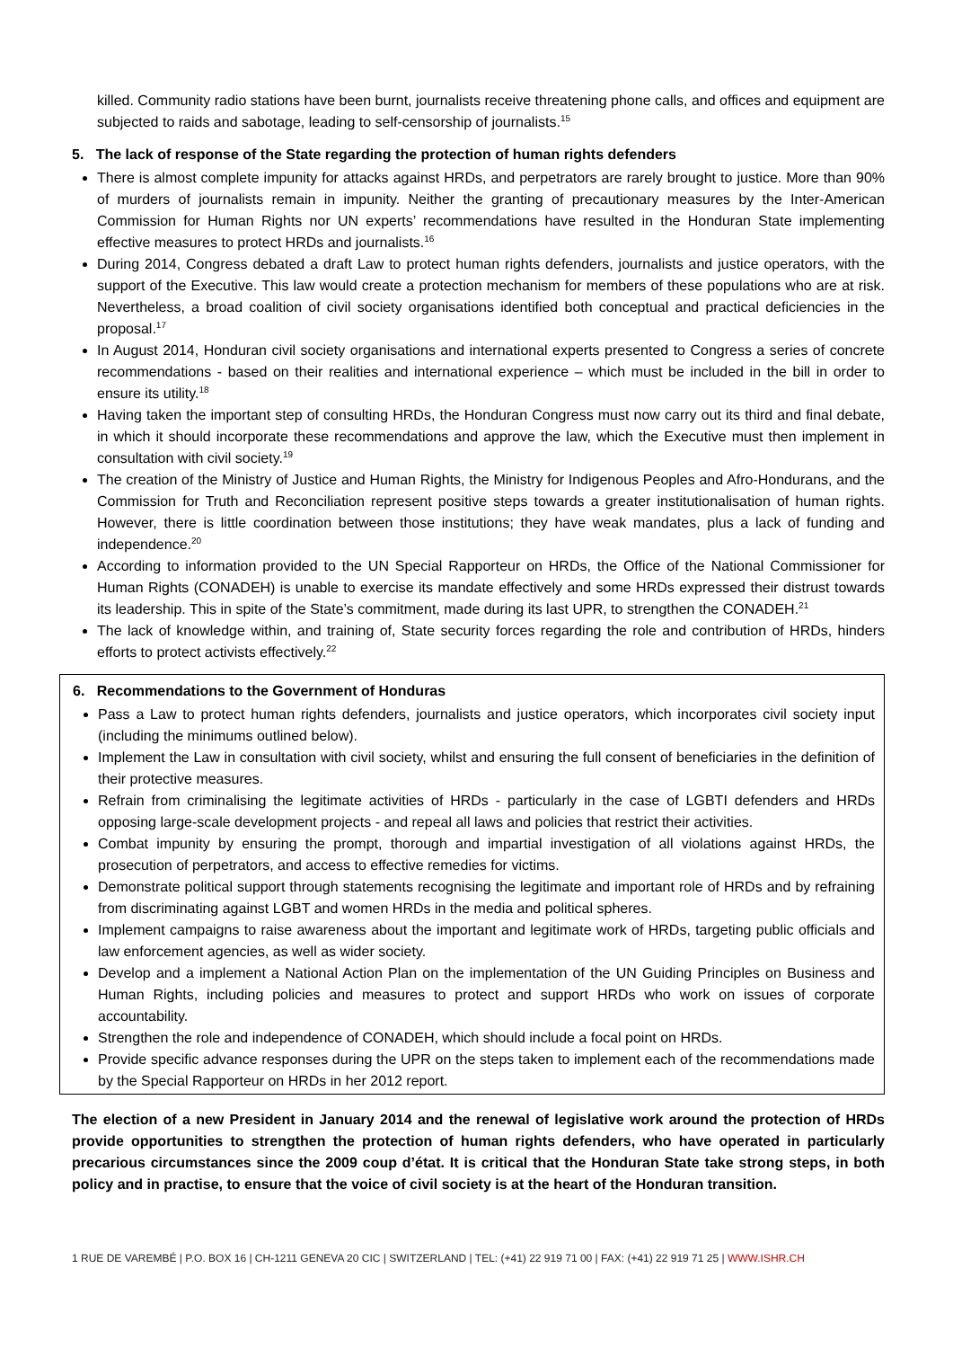killed. Community radio stations have been burnt, journalists receive threatening phone calls, and offices and equipment are subjected to raids and sabotage, leading to self-censorship of journalists.<sup>15</sup>
5. The lack of response of the State regarding the protection of human rights defenders
There is almost complete impunity for attacks against HRDs, and perpetrators are rarely brought to justice. More than 90% of murders of journalists remain in impunity. Neither the granting of precautionary measures by the Inter-American Commission for Human Rights nor UN experts’ recommendations have resulted in the Honduran State implementing effective measures to protect HRDs and journalists.<sup>16</sup>
During 2014, Congress debated a draft Law to protect human rights defenders, journalists and justice operators, with the support of the Executive. This law would create a protection mechanism for members of these populations who are at risk. Nevertheless, a broad coalition of civil society organisations identified both conceptual and practical deficiencies in the proposal.<sup>17</sup>
In August 2014, Honduran civil society organisations and international experts presented to Congress a series of concrete recommendations - based on their realities and international experience – which must be included in the bill in order to ensure its utility.<sup>18</sup>
Having taken the important step of consulting HRDs, the Honduran Congress must now carry out its third and final debate, in which it should incorporate these recommendations and approve the law, which the Executive must then implement in consultation with civil society.<sup>19</sup>
The creation of the Ministry of Justice and Human Rights, the Ministry for Indigenous Peoples and Afro-Hondurans, and the Commission for Truth and Reconciliation represent positive steps towards a greater institutionalisation of human rights. However, there is little coordination between those institutions; they have weak mandates, plus a lack of funding and independence.<sup>20</sup>
According to information provided to the UN Special Rapporteur on HRDs, the Office of the National Commissioner for Human Rights (CONADEH) is unable to exercise its mandate effectively and some HRDs expressed their distrust towards its leadership. This in spite of the State’s commitment, made during its last UPR, to strengthen the CONADEH.<sup>21</sup>
The lack of knowledge within, and training of, State security forces regarding the role and contribution of HRDs, hinders efforts to protect activists effectively.<sup>22</sup>
6. Recommendations to the Government of Honduras
Pass a Law to protect human rights defenders, journalists and justice operators, which incorporates civil society input (including the minimums outlined below).
Implement the Law in consultation with civil society, whilst and ensuring the full consent of beneficiaries in the definition of their protective measures.
Refrain from criminalising the legitimate activities of HRDs - particularly in the case of LGBTI defenders and HRDs opposing large-scale development projects - and repeal all laws and policies that restrict their activities.
Combat impunity by ensuring the prompt, thorough and impartial investigation of all violations against HRDs, the prosecution of perpetrators, and access to effective remedies for victims.
Demonstrate political support through statements recognising the legitimate and important role of HRDs and by refraining from discriminating against LGBT and women HRDs in the media and political spheres.
Implement campaigns to raise awareness about the important and legitimate work of HRDs, targeting public officials and law enforcement agencies, as well as wider society.
Develop and a implement a National Action Plan on the implementation of the UN Guiding Principles on Business and Human Rights, including policies and measures to protect and support HRDs who work on issues of corporate accountability.
Strengthen the role and independence of CONADEH, which should include a focal point on HRDs.
Provide specific advance responses during the UPR on the steps taken to implement each of the recommendations made by the Special Rapporteur on HRDs in her 2012 report.
The election of a new President in January 2014 and the renewal of legislative work around the protection of HRDs provide opportunities to strengthen the protection of human rights defenders, who have operated in particularly precarious circumstances since the 2009 coup d’état. It is critical that the Honduran State take strong steps, in both policy and in practise, to ensure that the voice of civil society is at the heart of the Honduran transition.
1 RUE DE VAREMBÉ | P.O. BOX 16 | CH-1211 GENEVA 20 CIC | SWITZERLAND | TEL: (+41) 22 919 71 00 | FAX: (+41) 22 919 71 25 | WWW.ISHR.CH